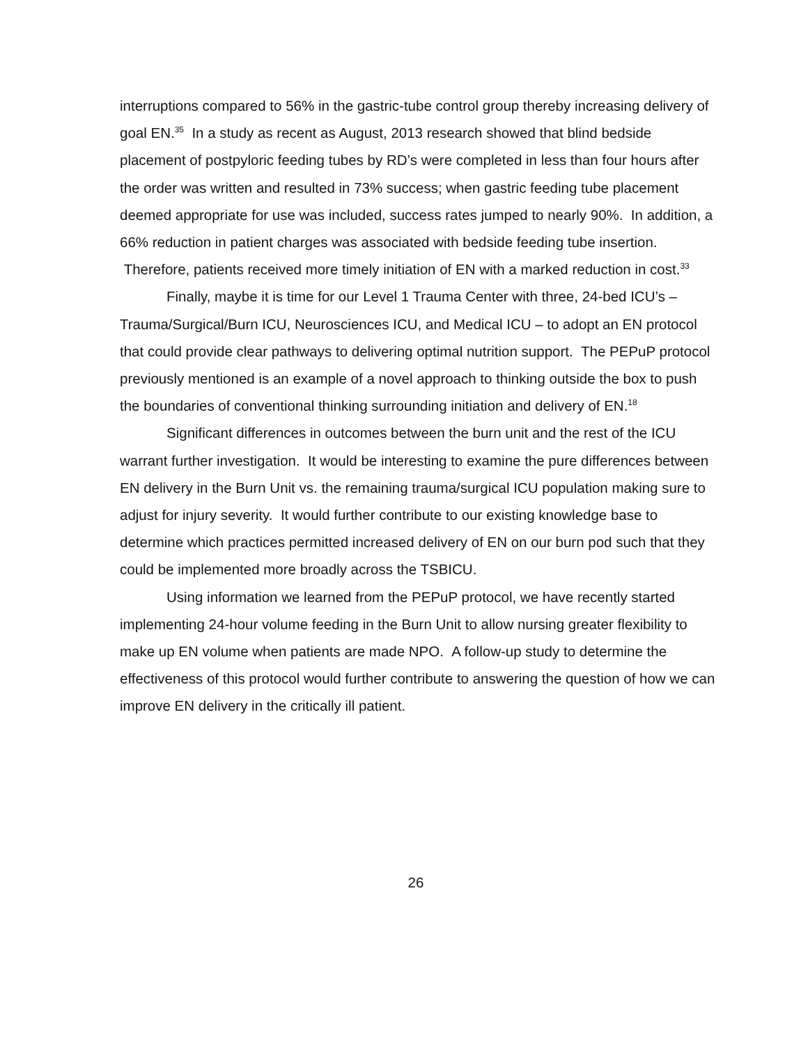interruptions compared to 56% in the gastric-tube control group thereby increasing delivery of goal EN.<sup>35</sup> In a study as recent as August, 2013 research showed that blind bedside placement of postpyloric feeding tubes by RD’s were completed in less than four hours after the order was written and resulted in 73% success; when gastric feeding tube placement deemed appropriate for use was included, success rates jumped to nearly 90%. In addition, a 66% reduction in patient charges was associated with bedside feeding tube insertion. Therefore, patients received more timely initiation of EN with a marked reduction in cost.<sup>33</sup>
Finally, maybe it is time for our Level 1 Trauma Center with three, 24-bed ICU’s – Trauma/Surgical/Burn ICU, Neurosciences ICU, and Medical ICU – to adopt an EN protocol that could provide clear pathways to delivering optimal nutrition support. The PEPuP protocol previously mentioned is an example of a novel approach to thinking outside the box to push the boundaries of conventional thinking surrounding initiation and delivery of EN.<sup>18</sup>
Significant differences in outcomes between the burn unit and the rest of the ICU warrant further investigation. It would be interesting to examine the pure differences between EN delivery in the Burn Unit vs. the remaining trauma/surgical ICU population making sure to adjust for injury severity. It would further contribute to our existing knowledge base to determine which practices permitted increased delivery of EN on our burn pod such that they could be implemented more broadly across the TSBICU.
Using information we learned from the PEPuP protocol, we have recently started implementing 24-hour volume feeding in the Burn Unit to allow nursing greater flexibility to make up EN volume when patients are made NPO. A follow-up study to determine the effectiveness of this protocol would further contribute to answering the question of how we can improve EN delivery in the critically ill patient.
26